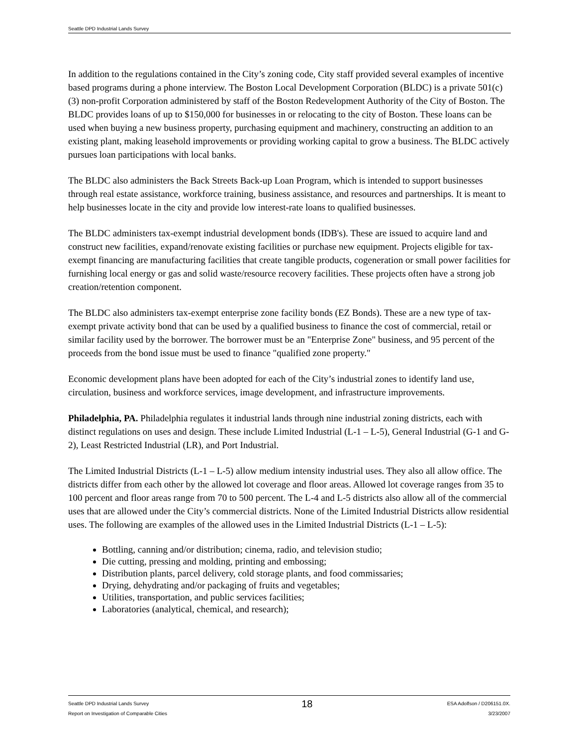Seattle DPD Industrial Lands Survey
In addition to the regulations contained in the City’s zoning code, City staff provided several examples of incentive based programs during a phone interview. The Boston Local Development Corporation (BLDC) is a private 501(c)(3) non-profit Corporation administered by staff of the Boston Redevelopment Authority of the City of Boston. The BLDC provides loans of up to $150,000 for businesses in or relocating to the city of Boston. These loans can be used when buying a new business property, purchasing equipment and machinery, constructing an addition to an existing plant, making leasehold improvements or providing working capital to grow a business. The BLDC actively pursues loan participations with local banks.
The BLDC also administers the Back Streets Back-up Loan Program, which is intended to support businesses through real estate assistance, workforce training, business assistance, and resources and partnerships. It is meant to help businesses locate in the city and provide low interest-rate loans to qualified businesses.
The BLDC administers tax-exempt industrial development bonds (IDB's). These are issued to acquire land and construct new facilities, expand/renovate existing facilities or purchase new equipment. Projects eligible for tax-exempt financing are manufacturing facilities that create tangible products, cogeneration or small power facilities for furnishing local energy or gas and solid waste/resource recovery facilities. These projects often have a strong job creation/retention component.
The BLDC also administers tax-exempt enterprise zone facility bonds (EZ Bonds). These are a new type of tax-exempt private activity bond that can be used by a qualified business to finance the cost of commercial, retail or similar facility used by the borrower. The borrower must be an "Enterprise Zone" business, and 95 percent of the proceeds from the bond issue must be used to finance "qualified zone property."
Economic development plans have been adopted for each of the City’s industrial zones to identify land use, circulation, business and workforce services, image development, and infrastructure improvements.
Philadelphia, PA. Philadelphia regulates it industrial lands through nine industrial zoning districts, each with distinct regulations on uses and design. These include Limited Industrial (L-1 – L-5), General Industrial (G-1 and G-2), Least Restricted Industrial (LR), and Port Industrial.
The Limited Industrial Districts (L-1 – L-5) allow medium intensity industrial uses. They also all allow office. The districts differ from each other by the allowed lot coverage and floor areas. Allowed lot coverage ranges from 35 to 100 percent and floor areas range from 70 to 500 percent. The L-4 and L-5 districts also allow all of the commercial uses that are allowed under the City’s commercial districts. None of the Limited Industrial Districts allow residential uses. The following are examples of the allowed uses in the Limited Industrial Districts (L-1 – L-5):
Bottling, canning and/or distribution; cinema, radio, and television studio;
Die cutting, pressing and molding, printing and embossing;
Distribution plants, parcel delivery, cold storage plants, and food commissaries;
Drying, dehydrating and/or packaging of fruits and vegetables;
Utilities, transportation, and public services facilities;
Laboratories (analytical, chemical, and research);
Seattle DPD Industrial Lands Survey
Report on Investigation of Comparable Cities
18
ESA Adolfson / D206151.0X.
3/23/2007